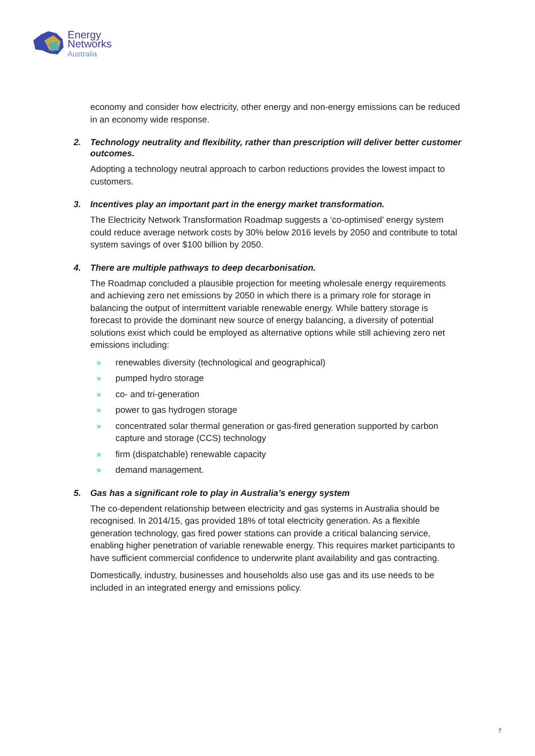Energy
Networks
Australia
economy and consider how electricity, other energy and non-energy emissions can be reduced in an economy wide response.
2. Technology neutrality and flexibility, rather than prescription will deliver better customer outcomes.
Adopting a technology neutral approach to carbon reductions provides the lowest impact to customers.
3. Incentives play an important part in the energy market transformation.
The Electricity Network Transformation Roadmap suggests a ‘co-optimised’ energy system could reduce average network costs by 30% below 2016 levels by 2050 and contribute to total system savings of over $100 billion by 2050.
4. There are multiple pathways to deep decarbonisation.
The Roadmap concluded a plausible projection for meeting wholesale energy requirements and achieving zero net emissions by 2050 in which there is a primary role for storage in balancing the output of intermittent variable renewable energy. While battery storage is forecast to provide the dominant new source of energy balancing, a diversity of potential solutions exist which could be employed as alternative options while still achieving zero net emissions including:
» renewables diversity (technological and geographical)
» pumped hydro storage
» co- and tri-generation
» power to gas hydrogen storage
» concentrated solar thermal generation or gas-fired generation supported by carbon capture and storage (CCS) technology
» firm (dispatchable) renewable capacity
» demand management.
5. Gas has a significant role to play in Australia’s energy system
The co-dependent relationship between electricity and gas systems in Australia should be recognised. In 2014/15, gas provided 18% of total electricity generation. As a flexible generation technology, gas fired power stations can provide a critical balancing service, enabling higher penetration of variable renewable energy. This requires market participants to have sufficient commercial confidence to underwrite plant availability and gas contracting.
Domestically, industry, businesses and households also use gas and its use needs to be included in an integrated energy and emissions policy.
7